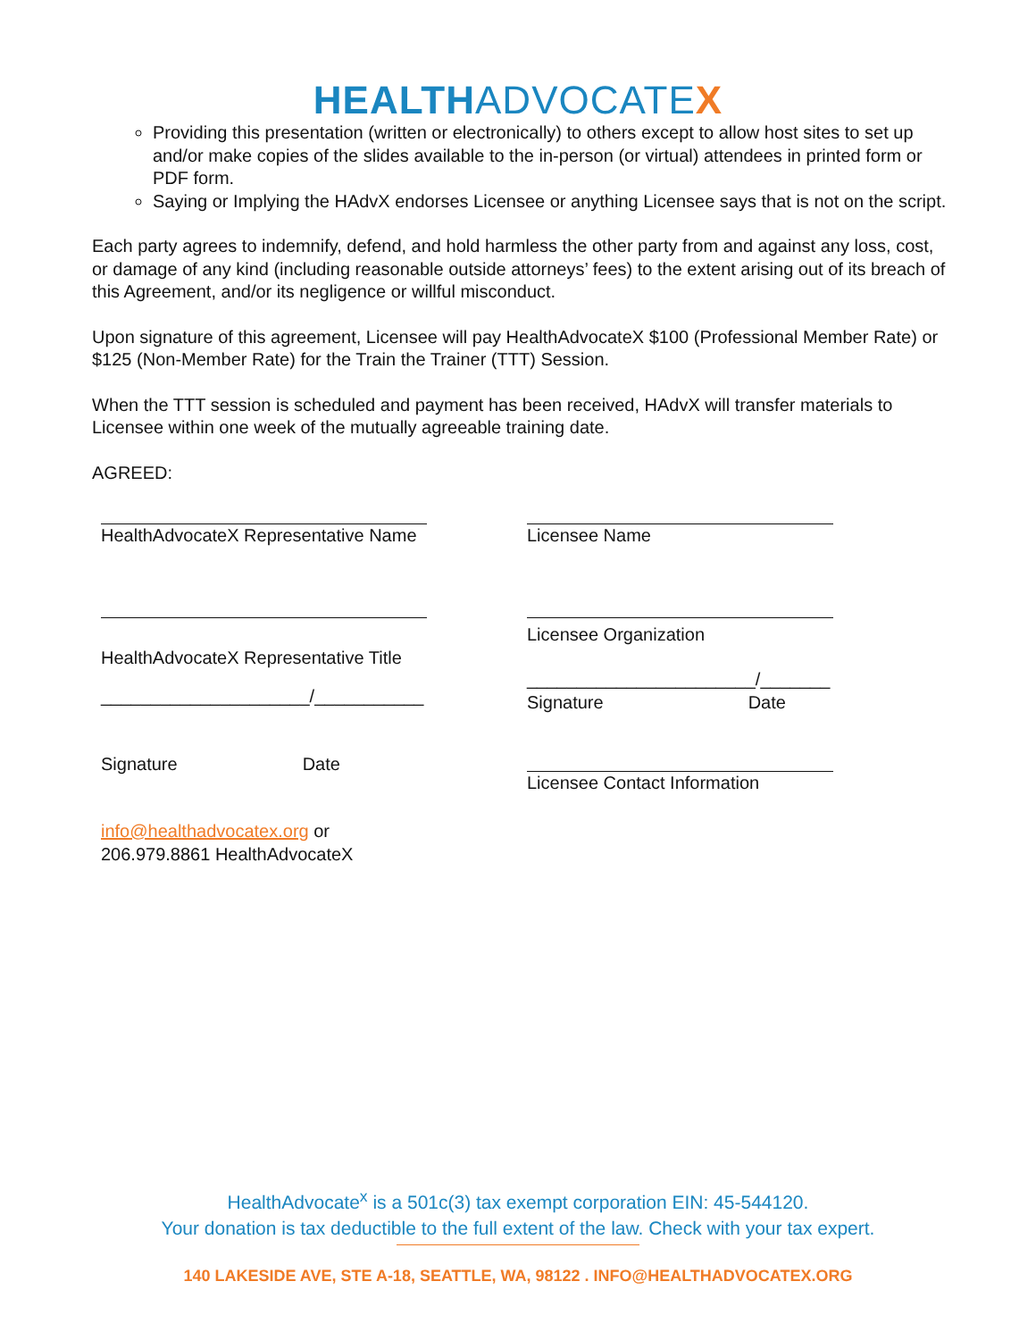HEALTHADVOCATEX
Providing this presentation (written or electronically) to others except to allow host sites to set up and/or make copies of the slides available to the in-person (or virtual) attendees in printed form or PDF form.
Saying or Implying the HAdvX endorses Licensee or anything Licensee says that is not on the script.
Each party agrees to indemnify, defend, and hold harmless the other party from and against any loss, cost, or damage of any kind (including reasonable outside attorneys’ fees) to the extent arising out of its breach of this Agreement, and/or its negligence or willful misconduct.
Upon signature of this agreement, Licensee will pay HealthAdvocateX $100 (Professional Member Rate) or $125 (Non-Member Rate) for the Train the Trainer (TTT) Session.
When the TTT session is scheduled and payment has been received, HAdvX will transfer materials to Licensee within one week of the mutually agreeable training date.
AGREED:
HealthAdvocateX Representative Name
HealthAdvocateX Representative Title
_____________________/___________
Signature Date
info@healthadvocatex.org or
206.979.8861 HealthAdvocateX
Licensee Name
Licensee Organization
_______________________/_______
Signature Date
Licensee Contact Information
HealthAdvocate<sup>x</sup> is a 501c(3) tax exempt corporation EIN: 45-544120.
Your donation is tax deductible to the full extent of the law. Check with your tax expert.
140 LAKESIDE AVE, STE A-18, SEATTLE, WA, 98122 . INFO@HEALTHADVOCATEX.ORG